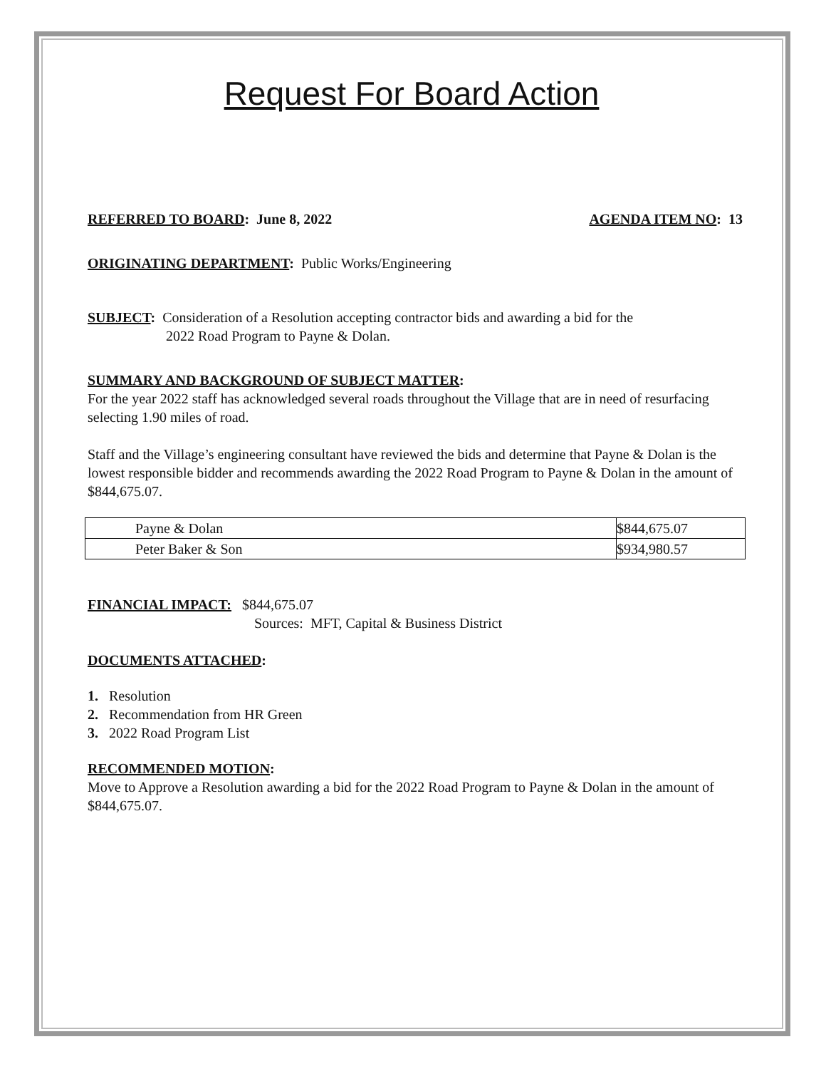Request For Board Action
REFERRED TO BOARD: June 8, 2022 AGENDA ITEM NO: 13
ORIGINATING DEPARTMENT: Public Works/Engineering
SUBJECT: Consideration of a Resolution accepting contractor bids and awarding a bid for the
2022 Road Program to Payne & Dolan.
SUMMARY AND BACKGROUND OF SUBJECT MATTER:
For the year 2022 staff has acknowledged several roads throughout the Village that are in need of resurfacing selecting 1.90 miles of road.
Staff and the Village’s engineering consultant have reviewed the bids and determine that Payne & Dolan is the lowest responsible bidder and recommends awarding the 2022 Road Program to Payne & Dolan in the amount of $844,675.07.
| Payne & Dolan | $844,675.07 |
| Peter Baker & Son | $934,980.57 |
FINANCIAL IMPACT: $844,675.07
Sources: MFT, Capital & Business District
DOCUMENTS ATTACHED:
1. Resolution
2. Recommendation from HR Green
3. 2022 Road Program List
RECOMMENDED MOTION:
Move to Approve a Resolution awarding a bid for the 2022 Road Program to Payne & Dolan in the amount of $844,675.07.